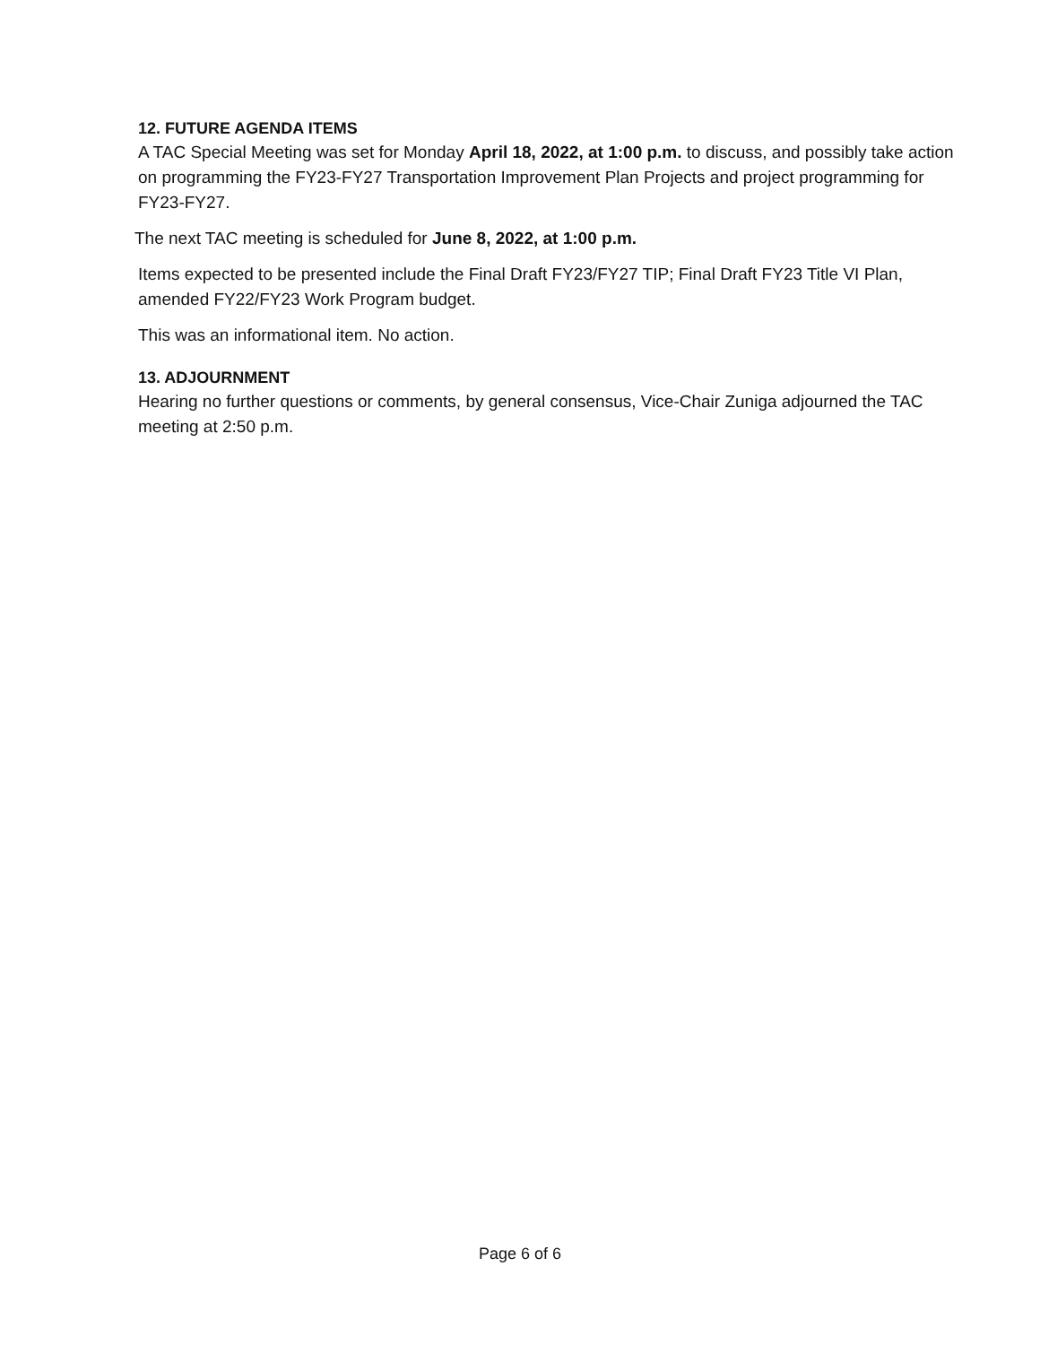12. FUTURE AGENDA ITEMS
A TAC Special Meeting was set for Monday April 18, 2022, at 1:00 p.m. to discuss, and possibly take action on programming the FY23-FY27 Transportation Improvement Plan Projects and project programming for FY23-FY27.
The next TAC meeting is scheduled for June 8, 2022, at 1:00 p.m.
Items expected to be presented include the Final Draft FY23/FY27 TIP; Final Draft FY23 Title VI Plan, amended FY22/FY23 Work Program budget.
This was an informational item. No action.
13. ADJOURNMENT
Hearing no further questions or comments, by general consensus, Vice-Chair Zuniga adjourned the TAC meeting at 2:50 p.m.
Page 6 of 6